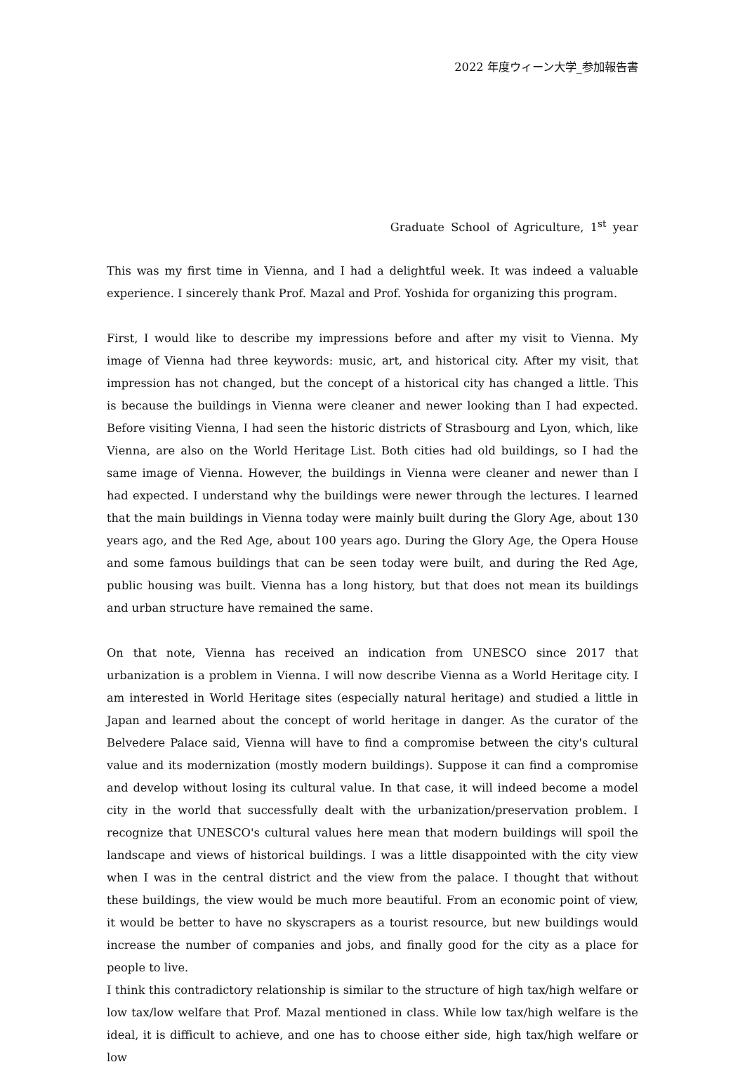2022 年度ウィーン大学_参加報告書
Graduate School of Agriculture, 1<sup>st</sup> year
This was my first time in Vienna, and I had a delightful week. It was indeed a valuable experience. I sincerely thank Prof. Mazal and Prof. Yoshida for organizing this program.
First, I would like to describe my impressions before and after my visit to Vienna. My image of Vienna had three keywords: music, art, and historical city. After my visit, that impression has not changed, but the concept of a historical city has changed a little. This is because the buildings in Vienna were cleaner and newer looking than I had expected. Before visiting Vienna, I had seen the historic districts of Strasbourg and Lyon, which, like Vienna, are also on the World Heritage List. Both cities had old buildings, so I had the same image of Vienna. However, the buildings in Vienna were cleaner and newer than I had expected. I understand why the buildings were newer through the lectures. I learned that the main buildings in Vienna today were mainly built during the Glory Age, about 130 years ago, and the Red Age, about 100 years ago. During the Glory Age, the Opera House and some famous buildings that can be seen today were built, and during the Red Age, public housing was built. Vienna has a long history, but that does not mean its buildings and urban structure have remained the same.
On that note, Vienna has received an indication from UNESCO since 2017 that urbanization is a problem in Vienna. I will now describe Vienna as a World Heritage city. I am interested in World Heritage sites (especially natural heritage) and studied a little in Japan and learned about the concept of world heritage in danger. As the curator of the Belvedere Palace said, Vienna will have to find a compromise between the city's cultural value and its modernization (mostly modern buildings). Suppose it can find a compromise and develop without losing its cultural value. In that case, it will indeed become a model city in the world that successfully dealt with the urbanization/preservation problem. I recognize that UNESCO's cultural values here mean that modern buildings will spoil the landscape and views of historical buildings. I was a little disappointed with the city view when I was in the central district and the view from the palace. I thought that without these buildings, the view would be much more beautiful. From an economic point of view, it would be better to have no skyscrapers as a tourist resource, but new buildings would increase the number of companies and jobs, and finally good for the city as a place for people to live.
I think this contradictory relationship is similar to the structure of high tax/high welfare or low tax/low welfare that Prof. Mazal mentioned in class. While low tax/high welfare is the ideal, it is difficult to achieve, and one has to choose either side, high tax/high welfare or low